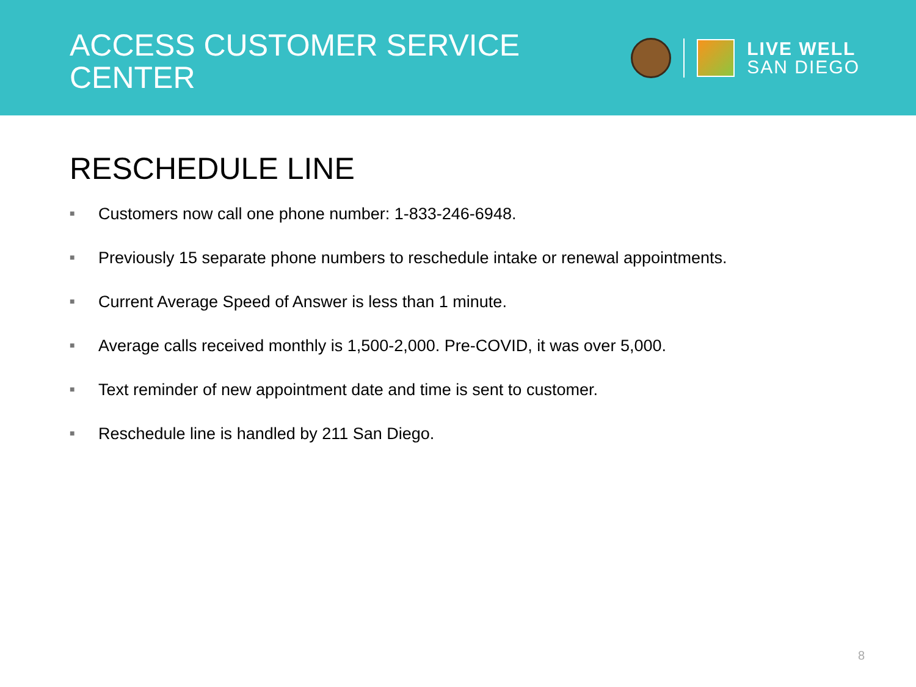ACCESS CUSTOMER SERVICE
CENTER
LIVE WELL
SAN DIEGO
RESCHEDULE LINE
■ Customers now call one phone number: 1-833-246-6948.
■ Previously 15 separate phone numbers to reschedule intake or renewal appointments.
■ Current Average Speed of Answer is less than 1 minute.
■ Average calls received monthly is 1,500-2,000. Pre-COVID, it was over 5,000.
■ Text reminder of new appointment date and time is sent to customer.
■ Reschedule line is handled by 211 San Diego.
8